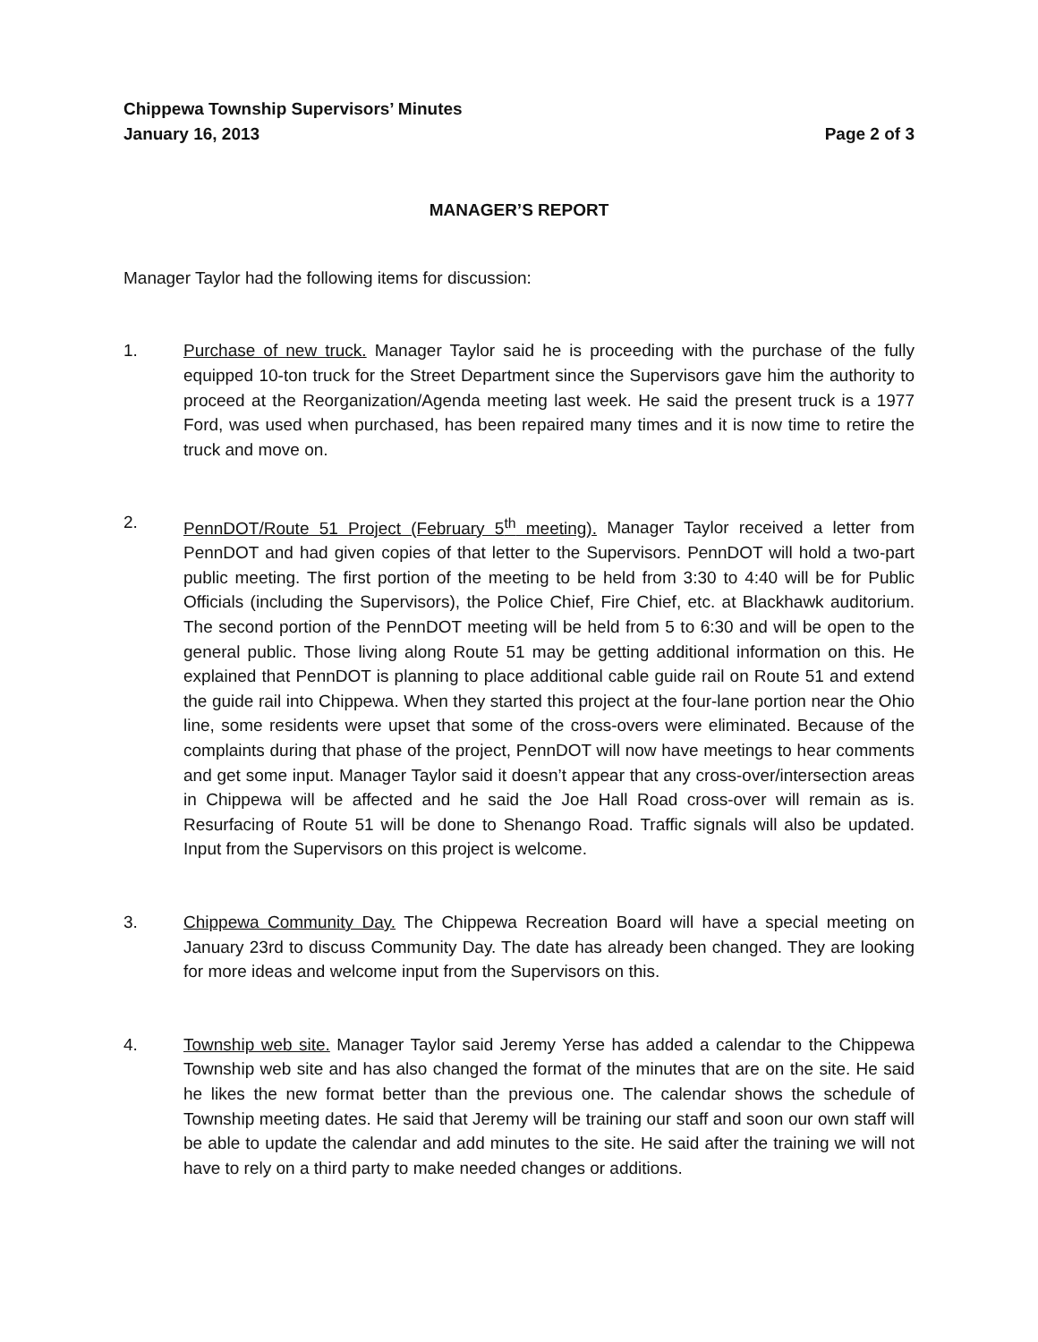Chippewa Township Supervisors’ Minutes
January 16, 2013 Page 2 of 3
MANAGER’S REPORT
Manager Taylor had the following items for discussion:
1. Purchase of new truck. Manager Taylor said he is proceeding with the purchase of the fully equipped 10-ton truck for the Street Department since the Supervisors gave him the authority to proceed at the Reorganization/Agenda meeting last week. He said the present truck is a 1977 Ford, was used when purchased, has been repaired many times and it is now time to retire the truck and move on.
2. PennDOT/Route 51 Project (February 5<sup>th</sup> meeting). Manager Taylor received a letter from PennDOT and had given copies of that letter to the Supervisors. PennDOT will hold a two-part public meeting. The first portion of the meeting to be held from 3:30 to 4:40 will be for Public Officials (including the Supervisors), the Police Chief, Fire Chief, etc. at Blackhawk auditorium. The second portion of the PennDOT meeting will be held from 5 to 6:30 and will be open to the general public. Those living along Route 51 may be getting additional information on this. He explained that PennDOT is planning to place additional cable guide rail on Route 51 and extend the guide rail into Chippewa. When they started this project at the four-lane portion near the Ohio line, some residents were upset that some of the cross-overs were eliminated. Because of the complaints during that phase of the project, PennDOT will now have meetings to hear comments and get some input. Manager Taylor said it doesn’t appear that any cross-over/intersection areas in Chippewa will be affected and he said the Joe Hall Road cross-over will remain as is. Resurfacing of Route 51 will be done to Shenango Road. Traffic signals will also be updated. Input from the Supervisors on this project is welcome.
3. Chippewa Community Day. The Chippewa Recreation Board will have a special meeting on January 23rd to discuss Community Day. The date has already been changed. They are looking for more ideas and welcome input from the Supervisors on this.
4. Township web site. Manager Taylor said Jeremy Yerse has added a calendar to the Chippewa Township web site and has also changed the format of the minutes that are on the site. He said he likes the new format better than the previous one. The calendar shows the schedule of Township meeting dates. He said that Jeremy will be training our staff and soon our own staff will be able to update the calendar and add minutes to the site. He said after the training we will not have to rely on a third party to make needed changes or additions.